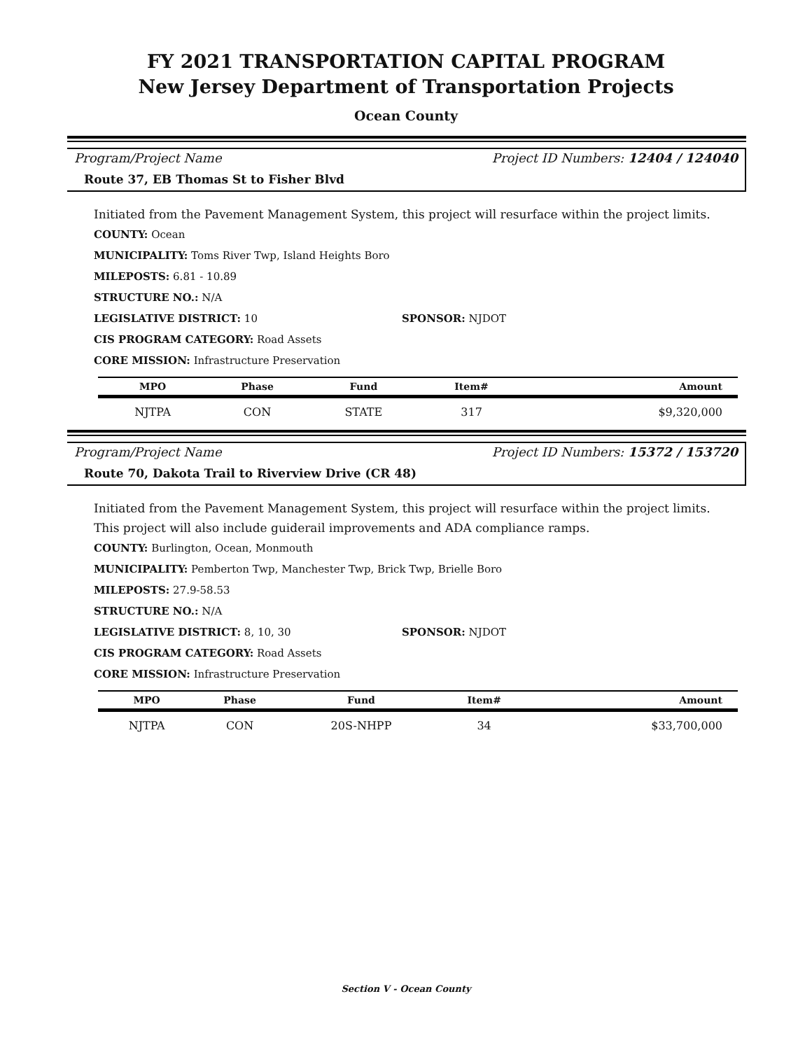FY 2021 TRANSPORTATION CAPITAL PROGRAM
New Jersey Department of Transportation Projects
Ocean County
Program/Project Name Project ID Numbers: 12404 / 124040
Route 37, EB Thomas St to Fisher Blvd
Initiated from the Pavement Management System, this project will resurface within the project limits.
COUNTY: Ocean
MUNICIPALITY: Toms River Twp, Island Heights Boro
MILEPOSTS: 6.81 - 10.89
STRUCTURE NO.: N/A
LEGISLATIVE DISTRICT: 10 SPONSOR: NJDOT
CIS PROGRAM CATEGORY: Road Assets
CORE MISSION: Infrastructure Preservation
| MPO | Phase | Fund | Item# | Amount |
| --- | --- | --- | --- | --- |
| NJTPA | CON | STATE | 317 | $9,320,000 |
Program/Project Name Project ID Numbers: 15372 / 153720
Route 70, Dakota Trail to Riverview Drive (CR 48)
Initiated from the Pavement Management System, this project will resurface within the project limits. This project will also include guiderail improvements and ADA compliance ramps.
COUNTY: Burlington, Ocean, Monmouth
MUNICIPALITY: Pemberton Twp, Manchester Twp, Brick Twp, Brielle Boro
MILEPOSTS: 27.9-58.53
STRUCTURE NO.: N/A
LEGISLATIVE DISTRICT: 8, 10, 30 SPONSOR: NJDOT
CIS PROGRAM CATEGORY: Road Assets
CORE MISSION: Infrastructure Preservation
| MPO | Phase | Fund | Item# | Amount |
| --- | --- | --- | --- | --- |
| NJTPA | CON | 20S-NHPP | 34 | $33,700,000 |
Section V - Ocean County